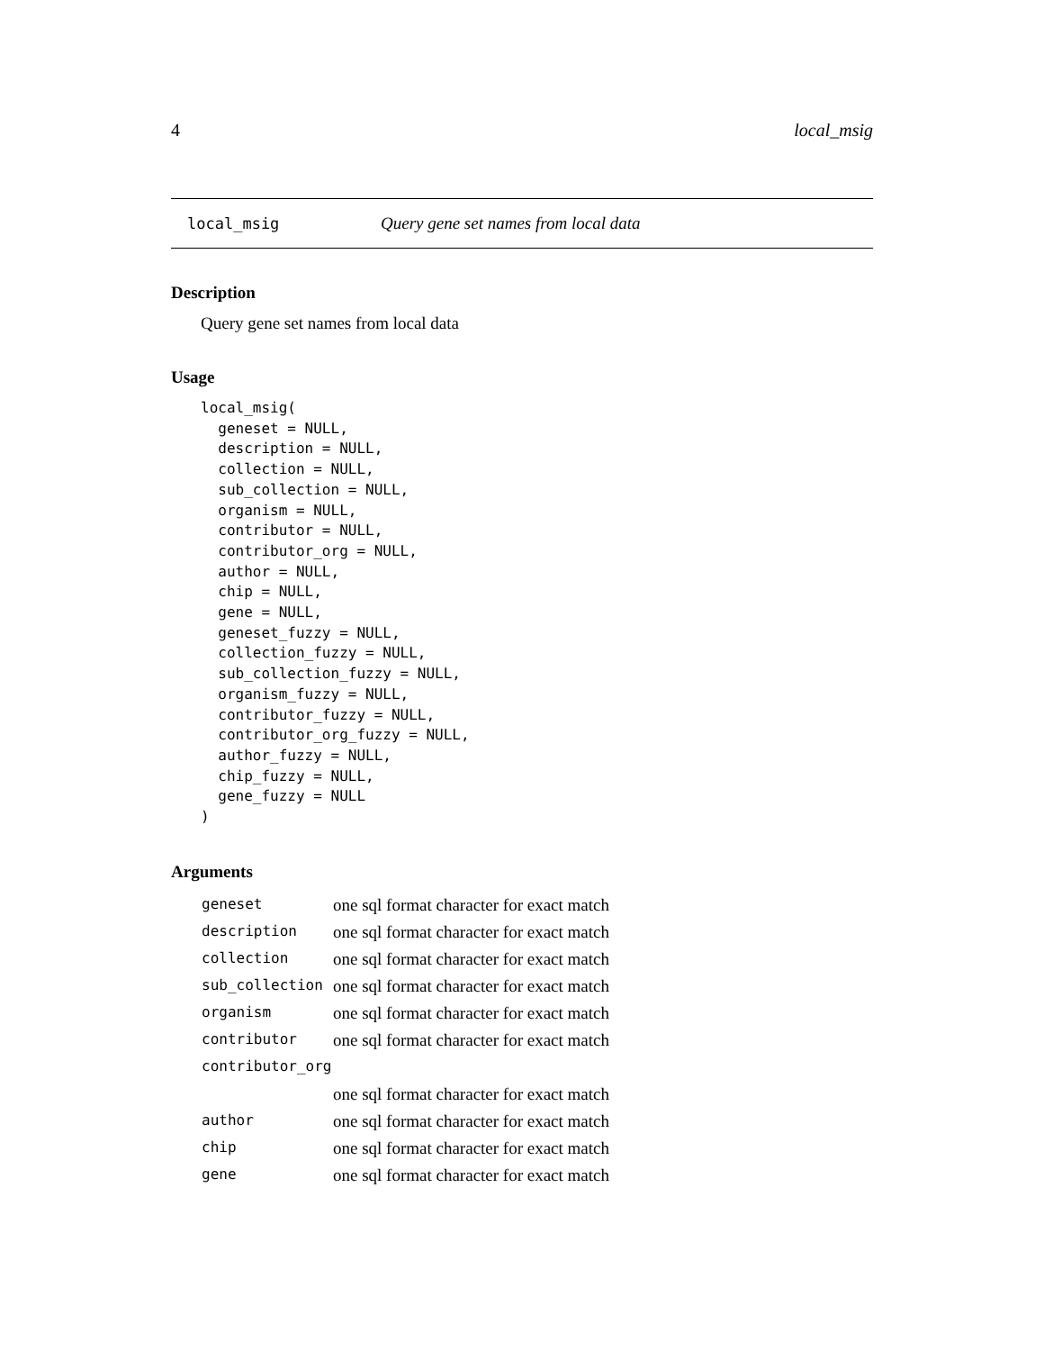4 local_msig
local_msig Query gene set names from local data
Description
Query gene set names from local data
Usage
local_msig(
  geneset = NULL,
  description = NULL,
  collection = NULL,
  sub_collection = NULL,
  organism = NULL,
  contributor = NULL,
  contributor_org = NULL,
  author = NULL,
  chip = NULL,
  gene = NULL,
  geneset_fuzzy = NULL,
  collection_fuzzy = NULL,
  sub_collection_fuzzy = NULL,
  organism_fuzzy = NULL,
  contributor_fuzzy = NULL,
  contributor_org_fuzzy = NULL,
  author_fuzzy = NULL,
  chip_fuzzy = NULL,
  gene_fuzzy = NULL
)
Arguments
| geneset | one sql format character for exact match |
| description | one sql format character for exact match |
| collection | one sql format character for exact match |
| sub_collection | one sql format character for exact match |
| organism | one sql format character for exact match |
| contributor | one sql format character for exact match |
| contributor_org | |
| | one sql format character for exact match |
| author | one sql format character for exact match |
| chip | one sql format character for exact match |
| gene | one sql format character for exact match |